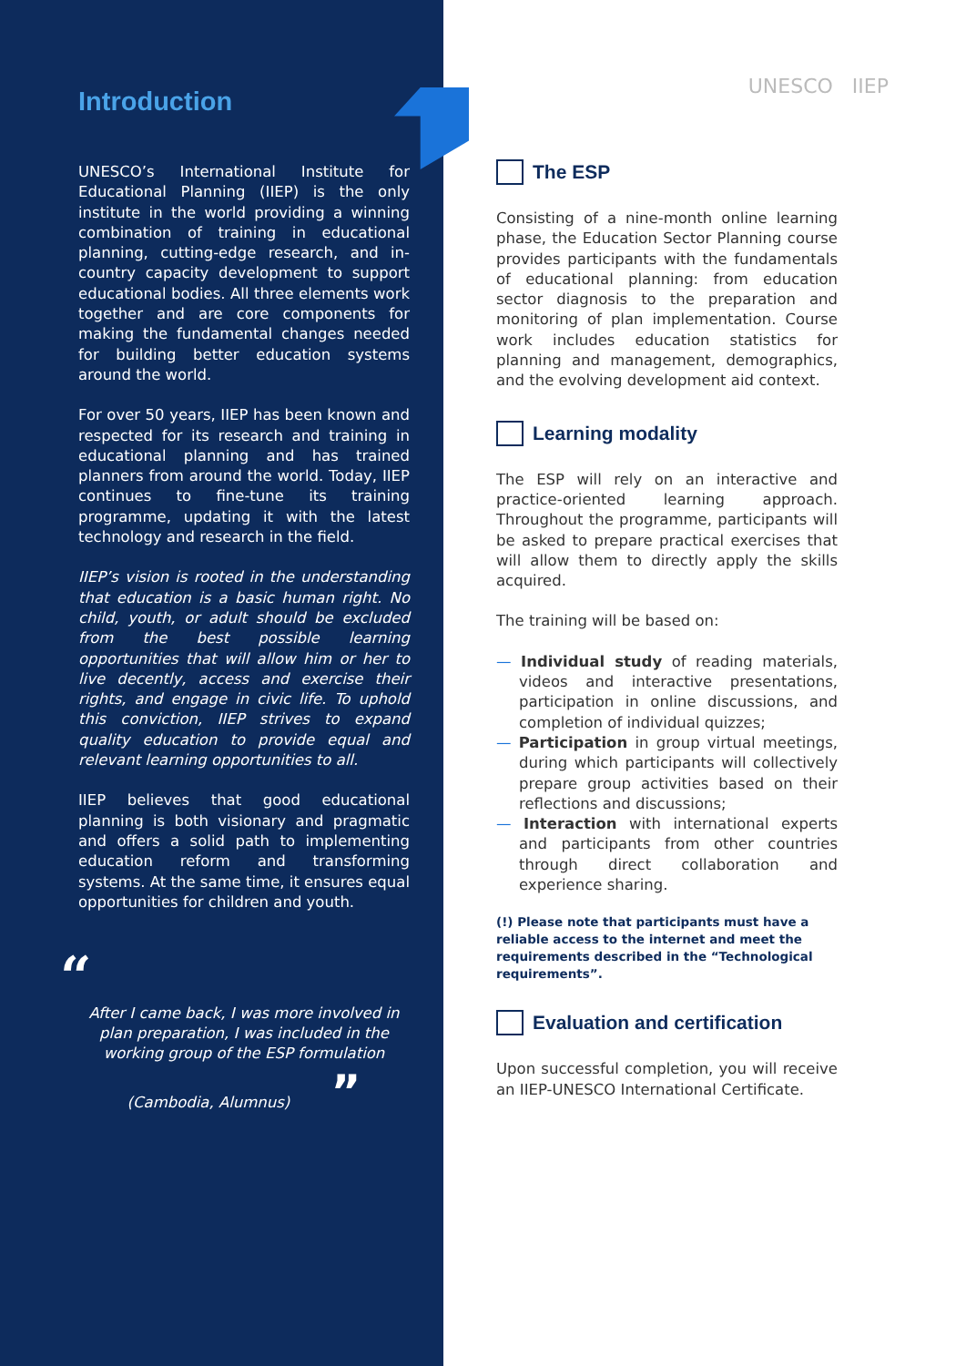Introduction
UNESCO’s International Institute for Educational Planning (IIEP) is the only institute in the world providing a winning combination of training in educational planning, cutting-edge research, and in-country capacity development to support educational bodies. All three elements work together and are core components for making the fundamental changes needed for building better education systems around the world.
For over 50 years, IIEP has been known and respected for its research and training in educational planning and has trained planners from around the world. Today, IIEP continues to fine-tune its training programme, updating it with the latest technology and research in the field.
IIEP’s vision is rooted in the understanding that education is a basic human right. No child, youth, or adult should be excluded from the best possible learning opportunities that will allow him or her to live decently, access and exercise their rights, and engage in civic life. To uphold this conviction, IIEP strives to expand quality education to provide equal and relevant learning opportunities to all.
IIEP believes that good educational planning is both visionary and pragmatic and offers a solid path to implementing education reform and transforming systems. At the same time, it ensures equal opportunities for children and youth.
“
After I came back, I was more involved in plan preparation, I was included in the working group of the ESP formulation
(Cambodia, Alumnus) ”
UNESCO IIEP
The ESP
Consisting of a nine-month online learning phase, the Education Sector Planning course provides participants with the fundamentals of educational planning: from education sector diagnosis to the preparation and monitoring of plan implementation. Course work includes education statistics for planning and management, demographics, and the evolving development aid context.
Learning modality
The ESP will rely on an interactive and practice-oriented learning approach. Throughout the programme, participants will be asked to prepare practical exercises that will allow them to directly apply the skills acquired.
The training will be based on:
— Individual study of reading materials, videos and interactive presentations, participation in online discussions, and completion of individual quizzes;
— Participation in group virtual meetings, during which participants will collectively prepare group activities based on their reflections and discussions;
— Interaction with international experts and participants from other countries through direct collaboration and experience sharing.
(!) Please note that participants must have a reliable access to the internet and meet the requirements described in the “Technological requirements”.
Evaluation and certification
Upon successful completion, you will receive an IIEP-UNESCO International Certificate.